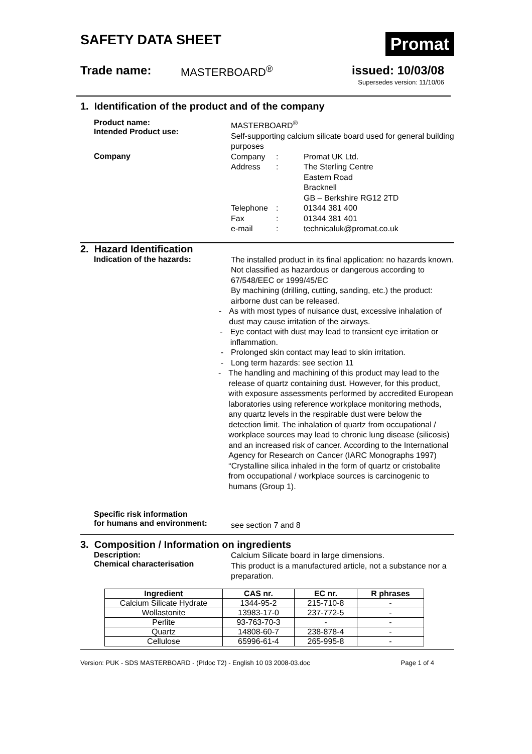SAFETY DATA SHEET
Promat
Trade name: MASTERBOARD<sup>®</sup> issued: 10/03/08
Supersedes version: 11/10/06
1. Identification of the product and of the company
Product name:
Intended Product use:
MASTERBOARD<sup>®</sup>
Self-supporting calcium silicate board used for general building purposes
Company
Company: Promat UK Ltd. Address: The Sterling Centre
Eastern Road
Bracknell
GB – Berkshire RG12 2TD Telephone: 01344 381 400 Fax: 01344 381 401 e-mail: technicaluk@promat.co.uk
2. Hazard Identification
Indication of the hazards:
The installed product in its final application: no hazards known. Not classified as hazardous or dangerous according to 67/548/EEC or 1999/45/EC
By machining (drilling, cutting, sanding, etc.) the product: airborne dust can be released.
- As with most types of nuisance dust, excessive inhalation of dust may cause irritation of the airways.
- Eye contact with dust may lead to transient eye irritation or inflammation.
- Prolonged skin contact may lead to skin irritation.
- Long term hazards: see section 11
- The handling and machining of this product may lead to the release of quartz containing dust. However, for this product, with exposure assessments performed by accredited European laboratories using reference workplace monitoring methods, any quartz levels in the respirable dust were below the detection limit. The inhalation of quartz from occupational / workplace sources may lead to chronic lung disease (silicosis) and an increased risk of cancer. According to the International Agency for Research on Cancer (IARC Monographs 1997) “Crystalline silica inhaled in the form of quartz or cristobalite from occupational / workplace sources is carcinogenic to humans (Group 1).
Specific risk information
for humans and environment:
see section 7 and 8
3. Composition / Information on ingredients
Description:
Chemical characterisation
Calcium Silicate board in large dimensions.
This product is a manufactured article, not a substance nor a preparation.
| Ingredient | CAS nr. | EC nr. | R phrases |
| --- | --- | --- | --- |
| Calcium Silicate Hydrate | 1344-95-2 | 215-710-8 | - |
| Wollastonite | 13983-17-0 | 237-772-5 | - |
| Perlite | 93-763-70-3 | - | - |
| Quartz | 14808-60-7 | 238-878-4 | - |
| Cellulose | 65996-61-4 | 265-995-8 | - |
Version: PUK - SDS MASTERBOARD - (PIdoc T2) - English 10 03 2008-03.doc Page 1 of 4